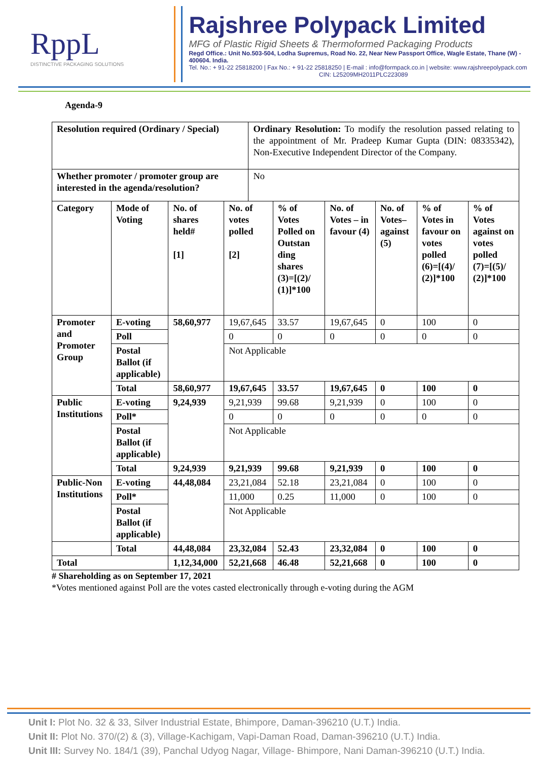RppL
DISTINCTIVE PACKAGING SOLUTIONS
Rajshree Polypack Limited
MFG of Plastic Rigid Sheets & Thermoformed Packaging Products
Regd Office.: Unit No.503-504, Lodha Supremus, Road No. 22, Near New Passport Office, Wagle Estate, Thane (W) - 400604. India.
Tel. No.: + 91-22 25818200 | Fax No.: + 91-22 25818250 | E-mail : info@formpack.co.in | website: www.rajshreepolypack.com
CIN: L25209MH2011PLC223089
Agenda-9
| Resolution required (Ordinary / Special) | | | | Ordinary Resolution: To modify the resolution passed relating to the appointment of Mr. Pradeep Kumar Gupta (DIN: 08335342), Non-Executive Independent Director of the Company. | | | | | |
| Whether promoter / promoter group are interested in the agenda/resolution? | | | | No | | | | | |
| Category | Mode of Voting | No. of shares held# [1] | No. of votes polled [2] | | % of Votes Polled on Outstan ding shares (3)=[(2)/ (1)]*100 | No. of Votes – in favour (4) | No. of Votes– against (5) | % of Votes in favour on votes polled (6)=[(4)/ (2)]*100 | % of Votes against on votes polled (7)=[(5)/ (2)]*100 |
| Promoter and Promoter Group | E-voting | 58,60,977 | 19,67,645 | | 33.57 | 19,67,645 | 0 | 100 | 0 |
| | Poll | | 0 | | 0 | 0 | 0 | 0 | 0 |
| | Postal Ballot (if applicable) | | Not Applicable | | | | | | |
| | Total | 58,60,977 | 19,67,645 | | 33.57 | 19,67,645 | 0 | 100 | 0 |
| Public Institutions | E-voting | 9,24,939 | 9,21,939 | | 99.68 | 9,21,939 | 0 | 100 | 0 |
| | Poll* | | 0 | | 0 | 0 | 0 | 0 | 0 |
| | Postal Ballot (if applicable) | | Not Applicable | | | | | | |
| | Total | 9,24,939 | 9,21,939 | | 99.68 | 9,21,939 | 0 | 100 | 0 |
| Public-Non Institutions | E-voting | 44,48,084 | 23,21,084 | | 52.18 | 23,21,084 | 0 | 100 | 0 |
| | Poll* | | 11,000 | | 0.25 | 11,000 | 0 | 100 | 0 |
| | Postal Ballot (if applicable) | | Not Applicable | | | | | | |
| | Total | 44,48,084 | 23,32,084 | | 52.43 | 23,32,084 | 0 | 100 | 0 |
| Total | | 1,12,34,000 | 52,21,668 | | 46.48 | 52,21,668 | 0 | 100 | 0 |
# Shareholding as on September 17, 2021
*Votes mentioned against Poll are the votes casted electronically through e-voting during the AGM
Unit I: Plot No. 32 & 33, Silver Industrial Estate, Bhimpore, Daman-396210 (U.T.) India.
Unit II: Plot No. 370/(2) & (3), Village-Kachigam, Vapi-Daman Road, Daman-396210 (U.T.) India.
Unit III: Survey No. 184/1 (39), Panchal Udyog Nagar, Village- Bhimpore, Nani Daman-396210 (U.T.) India.